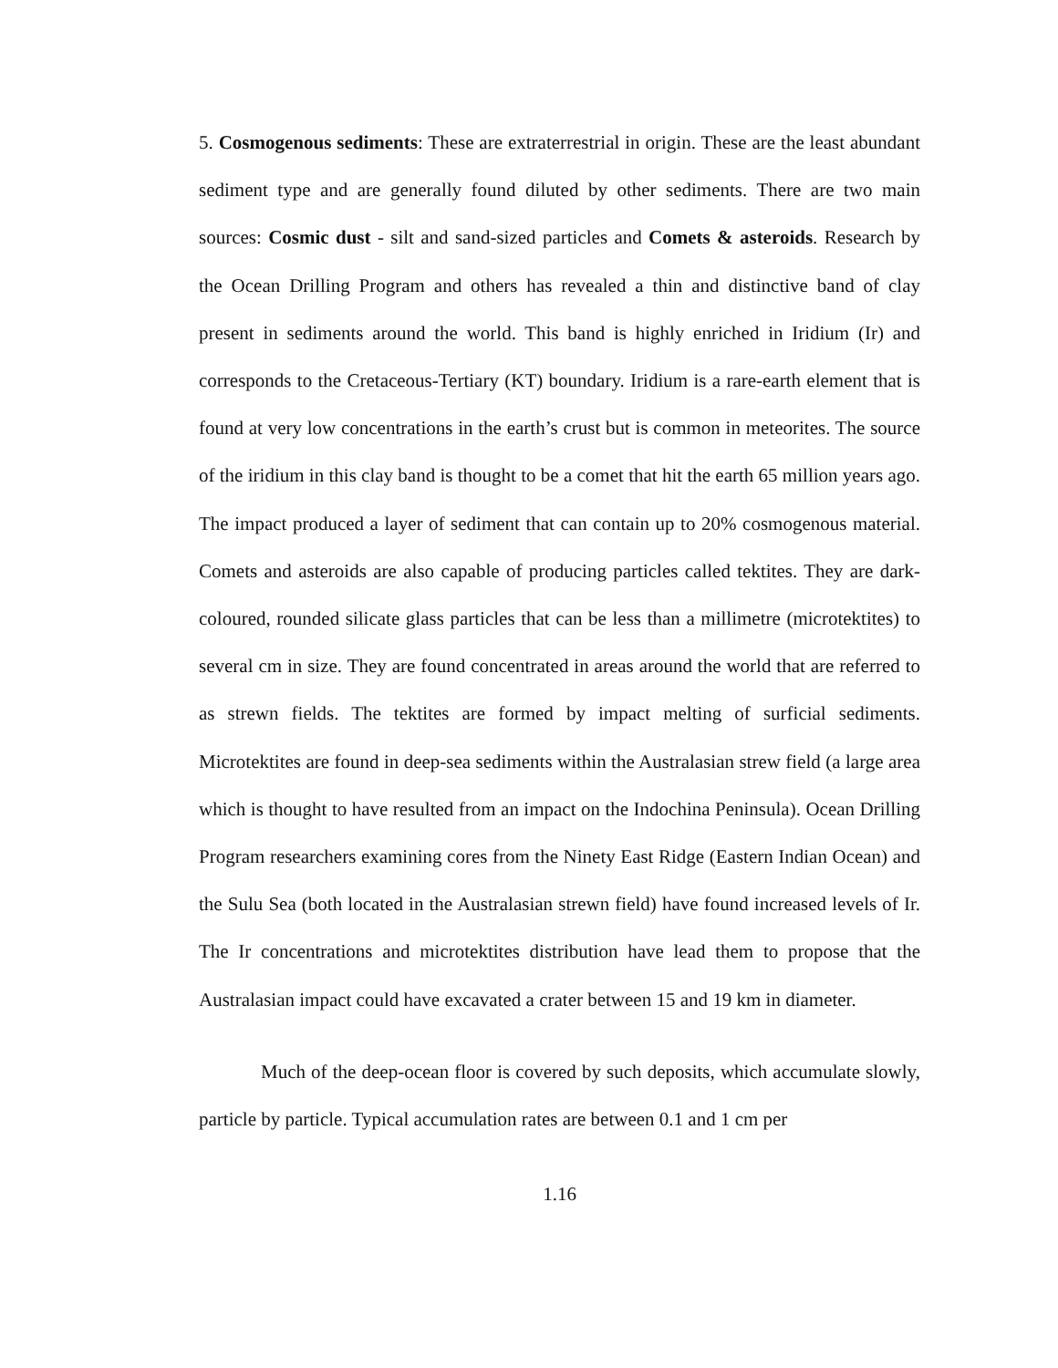5. Cosmogenous sediments: These are extraterrestrial in origin. These are the least abundant sediment type and are generally found diluted by other sediments. There are two main sources: Cosmic dust - silt and sand-sized particles and Comets & asteroids. Research by the Ocean Drilling Program and others has revealed a thin and distinctive band of clay present in sediments around the world. This band is highly enriched in Iridium (Ir) and corresponds to the Cretaceous-Tertiary (KT) boundary. Iridium is a rare-earth element that is found at very low concentrations in the earth’s crust but is common in meteorites. The source of the iridium in this clay band is thought to be a comet that hit the earth 65 million years ago. The impact produced a layer of sediment that can contain up to 20% cosmogenous material. Comets and asteroids are also capable of producing particles called tektites. They are dark-coloured, rounded silicate glass particles that can be less than a millimetre (microtektites) to several cm in size. They are found concentrated in areas around the world that are referred to as strewn fields. The tektites are formed by impact melting of surficial sediments. Microtektites are found in deep-sea sediments within the Australasian strew field (a large area which is thought to have resulted from an impact on the Indochina Peninsula). Ocean Drilling Program researchers examining cores from the Ninety East Ridge (Eastern Indian Ocean) and the Sulu Sea (both located in the Australasian strewn field) have found increased levels of Ir. The Ir concentrations and microtektites distribution have lead them to propose that the Australasian impact could have excavated a crater between 15 and 19 km in diameter.
Much of the deep-ocean floor is covered by such deposits, which accumulate slowly, particle by particle. Typical accumulation rates are between 0.1 and 1 cm per
1.16